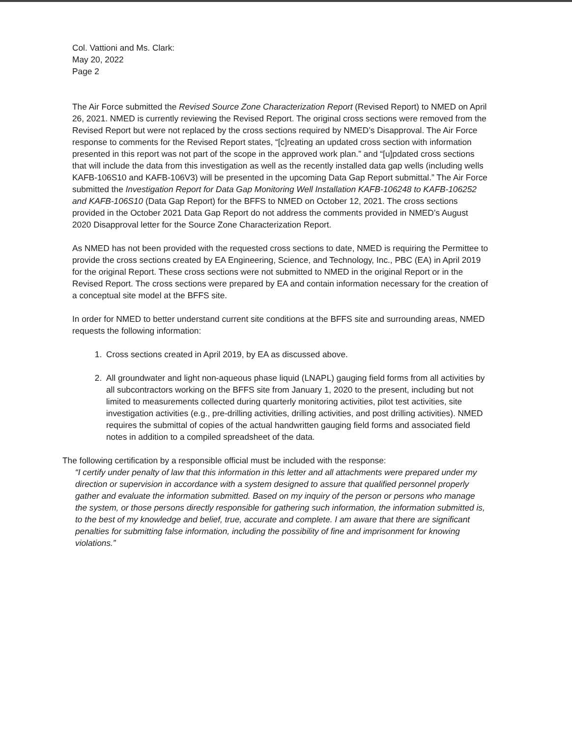Col. Vattioni and Ms. Clark:
May 20, 2022
Page 2
The Air Force submitted the Revised Source Zone Characterization Report (Revised Report) to NMED on April 26, 2021. NMED is currently reviewing the Revised Report. The original cross sections were removed from the Revised Report but were not replaced by the cross sections required by NMED’s Disapproval. The Air Force response to comments for the Revised Report states, “[c]reating an updated cross section with information presented in this report was not part of the scope in the approved work plan.” and “[u]pdated cross sections that will include the data from this investigation as well as the recently installed data gap wells (including wells KAFB-106S10 and KAFB-106V3) will be presented in the upcoming Data Gap Report submittal.” The Air Force submitted the Investigation Report for Data Gap Monitoring Well Installation KAFB-106248 to KAFB-106252 and KAFB-106S10 (Data Gap Report) for the BFFS to NMED on October 12, 2021. The cross sections provided in the October 2021 Data Gap Report do not address the comments provided in NMED’s August 2020 Disapproval letter for the Source Zone Characterization Report.
As NMED has not been provided with the requested cross sections to date, NMED is requiring the Permittee to provide the cross sections created by EA Engineering, Science, and Technology, Inc., PBC (EA) in April 2019 for the original Report. These cross sections were not submitted to NMED in the original Report or in the Revised Report. The cross sections were prepared by EA and contain information necessary for the creation of a conceptual site model at the BFFS site.
In order for NMED to better understand current site conditions at the BFFS site and surrounding areas, NMED requests the following information:
1. Cross sections created in April 2019, by EA as discussed above.
2. All groundwater and light non-aqueous phase liquid (LNAPL) gauging field forms from all activities by all subcontractors working on the BFFS site from January 1, 2020 to the present, including but not limited to measurements collected during quarterly monitoring activities, pilot test activities, site investigation activities (e.g., pre-drilling activities, drilling activities, and post drilling activities). NMED requires the submittal of copies of the actual handwritten gauging field forms and associated field notes in addition to a compiled spreadsheet of the data.
The following certification by a responsible official must be included with the response:
“I certify under penalty of law that this information in this letter and all attachments were prepared under my direction or supervision in accordance with a system designed to assure that qualified personnel properly gather and evaluate the information submitted. Based on my inquiry of the person or persons who manage the system, or those persons directly responsible for gathering such information, the information submitted is, to the best of my knowledge and belief, true, accurate and complete. I am aware that there are significant penalties for submitting false information, including the possibility of fine and imprisonment for knowing violations.”